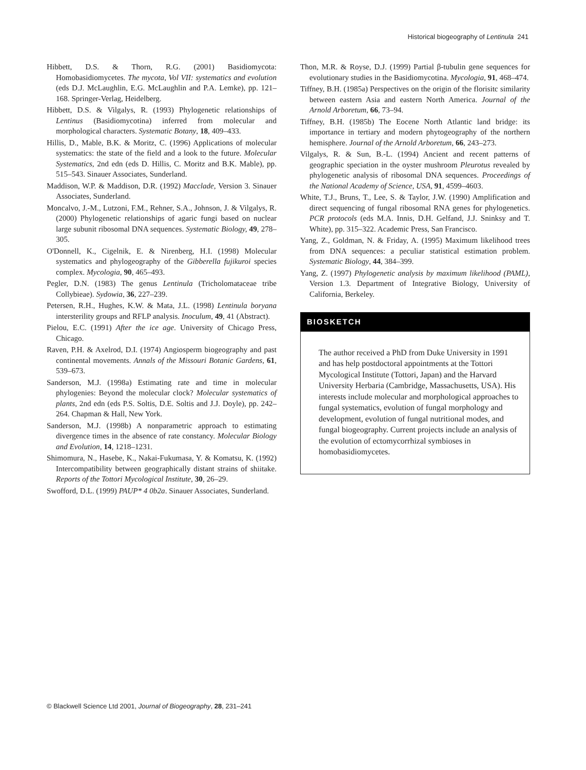Historical biogeography of Lentinula 241
Hibbett, D.S. & Thorn, R.G. (2001) Basidiomycota: Homobasidiomycetes. The mycota, Vol VII: systematics and evolution (eds D.J. McLaughlin, E.G. McLaughlin and P.A. Lemke), pp. 121–168. Springer-Verlag, Heidelberg.
Hibbett, D.S. & Vilgalys, R. (1993) Phylogenetic relationships of Lentinus (Basidiomycotina) inferred from molecular and morphological characters. Systematic Botany, 18, 409–433.
Hillis, D., Mable, B.K. & Moritz, C. (1996) Applications of molecular systematics: the state of the field and a look to the future. Molecular Systematics, 2nd edn (eds D. Hillis, C. Moritz and B.K. Mable), pp. 515–543. Sinauer Associates, Sunderland.
Maddison, W.P. & Maddison, D.R. (1992) Macclade, Version 3. Sinauer Associates, Sunderland.
Moncalvo, J.-M., Lutzoni, F.M., Rehner, S.A., Johnson, J. & Vilgalys, R. (2000) Phylogenetic relationships of agaric fungi based on nuclear large subunit ribosomal DNA sequences. Systematic Biology, 49, 278–305.
O'Donnell, K., Cigelnik, E. & Nirenberg, H.I. (1998) Molecular systematics and phylogeography of the Gibberella fujikuroi species complex. Mycologia, 90, 465–493.
Pegler, D.N. (1983) The genus Lentinula (Tricholomataceae tribe Collybieae). Sydowia, 36, 227–239.
Petersen, R.H., Hughes, K.W. & Mata, J.L. (1998) Lentinula boryana intersterility groups and RFLP analysis. Inoculum, 49, 41 (Abstract).
Pielou, E.C. (1991) After the ice age. University of Chicago Press, Chicago.
Raven, P.H. & Axelrod, D.I. (1974) Angiosperm biogeography and past continental movements. Annals of the Missouri Botanic Gardens, 61, 539–673.
Sanderson, M.J. (1998a) Estimating rate and time in molecular phylogenies: Beyond the molecular clock? Molecular systematics of plants, 2nd edn (eds P.S. Soltis, D.E. Soltis and J.J. Doyle), pp. 242–264. Chapman & Hall, New York.
Sanderson, M.J. (1998b) A nonparametric approach to estimating divergence times in the absence of rate constancy. Molecular Biology and Evolution, 14, 1218–1231.
Shimomura, N., Hasebe, K., Nakai-Fukumasa, Y. & Komatsu, K. (1992) Intercompatibility between geographically distant strains of shiitake. Reports of the Tottori Mycological Institute, 30, 26–29.
Swofford, D.L. (1999) PAUP* 4 0b2a. Sinauer Associates, Sunderland.
Thon, M.R. & Royse, D.J. (1999) Partial β-tubulin gene sequences for evolutionary studies in the Basidiomycotina. Mycologia, 91, 468–474.
Tiffney, B.H. (1985a) Perspectives on the origin of the florisitc similarity between eastern Asia and eastern North America. Journal of the Arnold Arboretum, 66, 73–94.
Tiffney, B.H. (1985b) The Eocene North Atlantic land bridge: its importance in tertiary and modern phytogeography of the northern hemisphere. Journal of the Arnold Arboretum, 66, 243–273.
Vilgalys, R. & Sun, B.-L. (1994) Ancient and recent patterns of geographic speciation in the oyster mushroom Pleurotus revealed by phylogenetic analysis of ribosomal DNA sequences. Proceedings of the National Academy of Science, USA, 91, 4599–4603.
White, T.J., Bruns, T., Lee, S. & Taylor, J.W. (1990) Amplification and direct sequencing of fungal ribosomal RNA genes for phylogenetics. PCR protocols (eds M.A. Innis, D.H. Gelfand, J.J. Sninksy and T. White), pp. 315–322. Academic Press, San Francisco.
Yang, Z., Goldman, N. & Friday, A. (1995) Maximum likelihood trees from DNA sequences: a peculiar statistical estimation problem. Systematic Biology, 44, 384–399.
Yang, Z. (1997) Phylogenetic analysis by maximum likelihood (PAML), Version 1.3. Department of Integrative Biology, University of California, Berkeley.
BIOSKETCH
The author received a PhD from Duke University in 1991 and has help postdoctoral appointments at the Tottori Mycological Institute (Tottori, Japan) and the Harvard University Herbaria (Cambridge, Massachusetts, USA). His interests include molecular and morphological approaches to fungal systematics, evolution of fungal morphology and development, evolution of fungal nutritional modes, and fungal biogeography. Current projects include an analysis of the evolution of ectomycorrhizal symbioses in homobasidiomycetes.
© Blackwell Science Ltd 2001, Journal of Biogeography, 28, 231–241